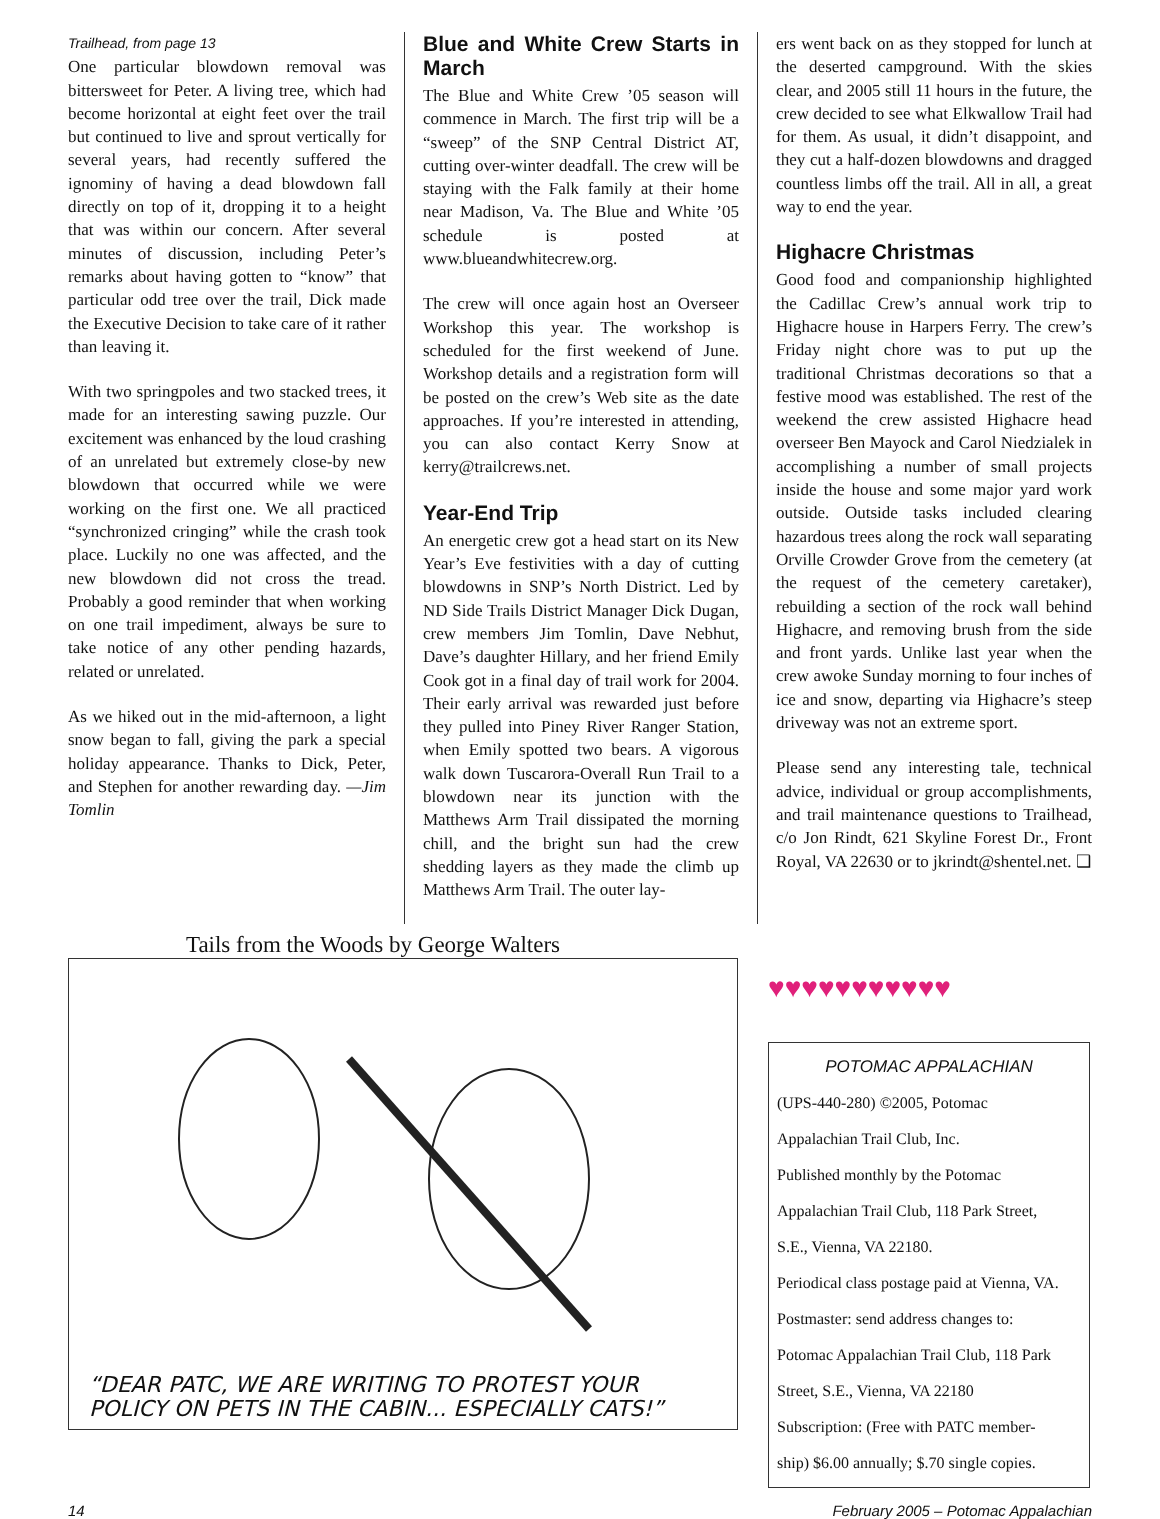Trailhead, from page 13
One particular blowdown removal was bittersweet for Peter. A living tree, which had become horizontal at eight feet over the trail but continued to live and sprout vertically for several years, had recently suffered the ignominy of having a dead blowdown fall directly on top of it, dropping it to a height that was within our concern. After several minutes of discussion, including Peter’s remarks about having gotten to “know” that particular odd tree over the trail, Dick made the Executive Decision to take care of it rather than leaving it.
With two springpoles and two stacked trees, it made for an interesting sawing puzzle. Our excitement was enhanced by the loud crashing of an unrelated but extremely close-by new blowdown that occurred while we were working on the first one. We all practiced “synchronized cringing” while the crash took place. Luckily no one was affected, and the new blowdown did not cross the tread. Probably a good reminder that when working on one trail impediment, always be sure to take notice of any other pending hazards, related or unrelated.
As we hiked out in the mid-afternoon, a light snow began to fall, giving the park a special holiday appearance. Thanks to Dick, Peter, and Stephen for another rewarding day. —Jim Tomlin
Blue and White Crew Starts in March
The Blue and White Crew ’05 season will commence in March. The first trip will be a “sweep” of the SNP Central District AT, cutting over-winter deadfall. The crew will be staying with the Falk family at their home near Madison, Va. The Blue and White ’05 schedule is posted at www.blueandwhitecrew.org.
The crew will once again host an Overseer Workshop this year. The workshop is scheduled for the first weekend of June. Workshop details and a registration form will be posted on the crew’s Web site as the date approaches. If you’re interested in attending, you can also contact Kerry Snow at kerry@trailcrews.net.
Year-End Trip
An energetic crew got a head start on its New Year’s Eve festivities with a day of cutting blowdowns in SNP’s North District. Led by ND Side Trails District Manager Dick Dugan, crew members Jim Tomlin, Dave Nebhut, Dave’s daughter Hillary, and her friend Emily Cook got in a final day of trail work for 2004. Their early arrival was rewarded just before they pulled into Piney River Ranger Station, when Emily spotted two bears. A vigorous walk down Tuscarora-Overall Run Trail to a blowdown near its junction with the Matthews Arm Trail dissipated the morning chill, and the bright sun had the crew shedding layers as they made the climb up Matthews Arm Trail. The outer lay-
ers went back on as they stopped for lunch at the deserted campground. With the skies clear, and 2005 still 11 hours in the future, the crew decided to see what Elkwallow Trail had for them. As usual, it didn’t disappoint, and they cut a half-dozen blowdowns and dragged countless limbs off the trail. All in all, a great way to end the year.
Highacre Christmas
Good food and companionship highlighted the Cadillac Crew’s annual work trip to Highacre house in Harpers Ferry. The crew’s Friday night chore was to put up the traditional Christmas decorations so that a festive mood was established. The rest of the weekend the crew assisted Highacre head overseer Ben Mayock and Carol Niedzialek in accomplishing a number of small projects inside the house and some major yard work outside. Outside tasks included clearing hazardous trees along the rock wall separating Orville Crowder Grove from the cemetery (at the request of the cemetery caretaker), rebuilding a section of the rock wall behind Highacre, and removing brush from the side and front yards. Unlike last year when the crew awoke Sunday morning to four inches of ice and snow, departing via Highacre’s steep driveway was not an extreme sport.
Please send any interesting tale, technical advice, individual or group accomplishments, and trail maintenance questions to Trailhead, c/o Jon Rindt, 621 Skyline Forest Dr., Front Royal, VA 22630 or to jkrindt@shentel.net. ❑
Tails from the Woods by George Walters
“DEAR PATC, WE ARE WRITING TO PROTEST YOUR
POLICY ON PETS IN THE CABIN... ESPECIALLY CATS!”
♥♥♥♥♥♥♥♥♥♥♥
POTOMAC APPALACHIAN
(UPS-440-280) ©2005, Potomac
Appalachian Trail Club, Inc.
Published monthly by the Potomac
Appalachian Trail Club, 118 Park Street,
S.E., Vienna, VA 22180.
Periodical class postage paid at Vienna, VA.
Postmaster: send address changes to:
Potomac Appalachian Trail Club, 118 Park
Street, S.E., Vienna, VA 22180
Subscription: (Free with PATC member-
ship) $6.00 annually; $.70 single copies.
14 February 2005 – Potomac Appalachian